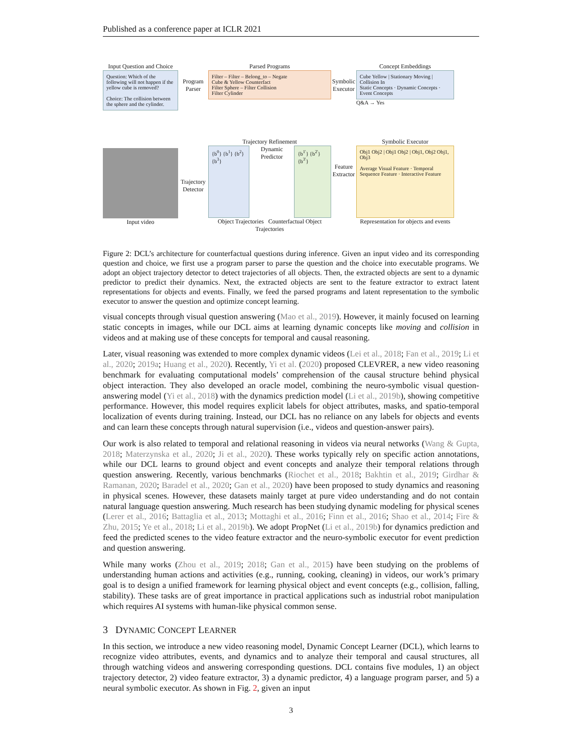Published as a conference paper at ICLR 2021
Input Question and Choice
Question: Which of the following will not happen if the yellow cube is removed?
Choice: The collision between the sphere and the cylinder.
Program Parser
Parsed Programs
Filter – Filter – Belong_to – Negate
Cube & Yellow Counterfact
Filter Sphere – Filter Collision
Filter Cylinder
Symbolic Executor
Concept Embeddings
Cube Yellow | Stationary Moving | Collision In
Static Concepts · Dynamic Concepts · Event Concepts
Q&A → Yes
Input video
Trajectory Detector
Trajectory Refinement
{b<sup>0</sup>} {b<sup>1</sup>} {b<sup>2</sup>} {b<sup>3</sup>}
Dynamic Predictor
{b<sup>1'</sup>} {b<sup>2'</sup>} {b<sup>3'</sup>}
Object Trajectories Counterfactual Object Trajectories
Feature Extractor
Symbolic Executor
Obj1 Obj2 | Obj1 Obj2 | Obj1, Obj2 Obj1, Obj3
Average Visual Feature · Temporal Sequence Feature · Interactive Feature
Representation for objects and events
Figure 2: DCL’s architecture for counterfactual questions during inference. Given an input video and its corresponding question and choice, we first use a program parser to parse the question and the choice into executable programs. We adopt an object trajectory detector to detect trajectories of all objects. Then, the extracted objects are sent to a dynamic predictor to predict their dynamics. Next, the extracted objects are sent to the feature extractor to extract latent representations for objects and events. Finally, we feed the parsed programs and latent representation to the symbolic executor to answer the question and optimize concept learning.
visual concepts through visual question answering (Mao et al., 2019). However, it mainly focused on learning static concepts in images, while our DCL aims at learning dynamic concepts like moving and collision in videos and at making use of these concepts for temporal and causal reasoning.
Later, visual reasoning was extended to more complex dynamic videos (Lei et al., 2018; Fan et al., 2019; Li et al., 2020; 2019a; Huang et al., 2020). Recently, Yi et al. (2020) proposed CLEVRER, a new video reasoning benchmark for evaluating computational models’ comprehension of the causal structure behind physical object interaction. They also developed an oracle model, combining the neuro-symbolic visual question-answering model (Yi et al., 2018) with the dynamics prediction model (Li et al., 2019b), showing competitive performance. However, this model requires explicit labels for object attributes, masks, and spatio-temporal localization of events during training. Instead, our DCL has no reliance on any labels for objects and events and can learn these concepts through natural supervision (i.e., videos and question-answer pairs).
Our work is also related to temporal and relational reasoning in videos via neural networks (Wang & Gupta, 2018; Materzynska et al., 2020; Ji et al., 2020). These works typically rely on specific action annotations, while our DCL learns to ground object and event concepts and analyze their temporal relations through question answering. Recently, various benchmarks (Riochet et al., 2018; Bakhtin et al., 2019; Girdhar & Ramanan, 2020; Baradel et al., 2020; Gan et al., 2020) have been proposed to study dynamics and reasoning in physical scenes. However, these datasets mainly target at pure video understanding and do not contain natural language question answering. Much research has been studying dynamic modeling for physical scenes (Lerer et al., 2016; Battaglia et al., 2013; Mottaghi et al., 2016; Finn et al., 2016; Shao et al., 2014; Fire & Zhu, 2015; Ye et al., 2018; Li et al., 2019b). We adopt PropNet (Li et al., 2019b) for dynamics prediction and feed the predicted scenes to the video feature extractor and the neuro-symbolic executor for event prediction and question answering.
While many works (Zhou et al., 2019; 2018; Gan et al., 2015) have been studying on the problems of understanding human actions and activities (e.g., running, cooking, cleaning) in videos, our work’s primary goal is to design a unified framework for learning physical object and event concepts (e.g., collision, falling, stability). These tasks are of great importance in practical applications such as industrial robot manipulation which requires AI systems with human-like physical common sense.
3 DYNAMIC CONCEPT LEARNER
In this section, we introduce a new video reasoning model, Dynamic Concept Learner (DCL), which learns to recognize video attributes, events, and dynamics and to analyze their temporal and causal structures, all through watching videos and answering corresponding questions. DCL contains five modules, 1) an object trajectory detector, 2) video feature extractor, 3) a dynamic predictor, 4) a language program parser, and 5) a neural symbolic executor. As shown in Fig. 2, given an input
3